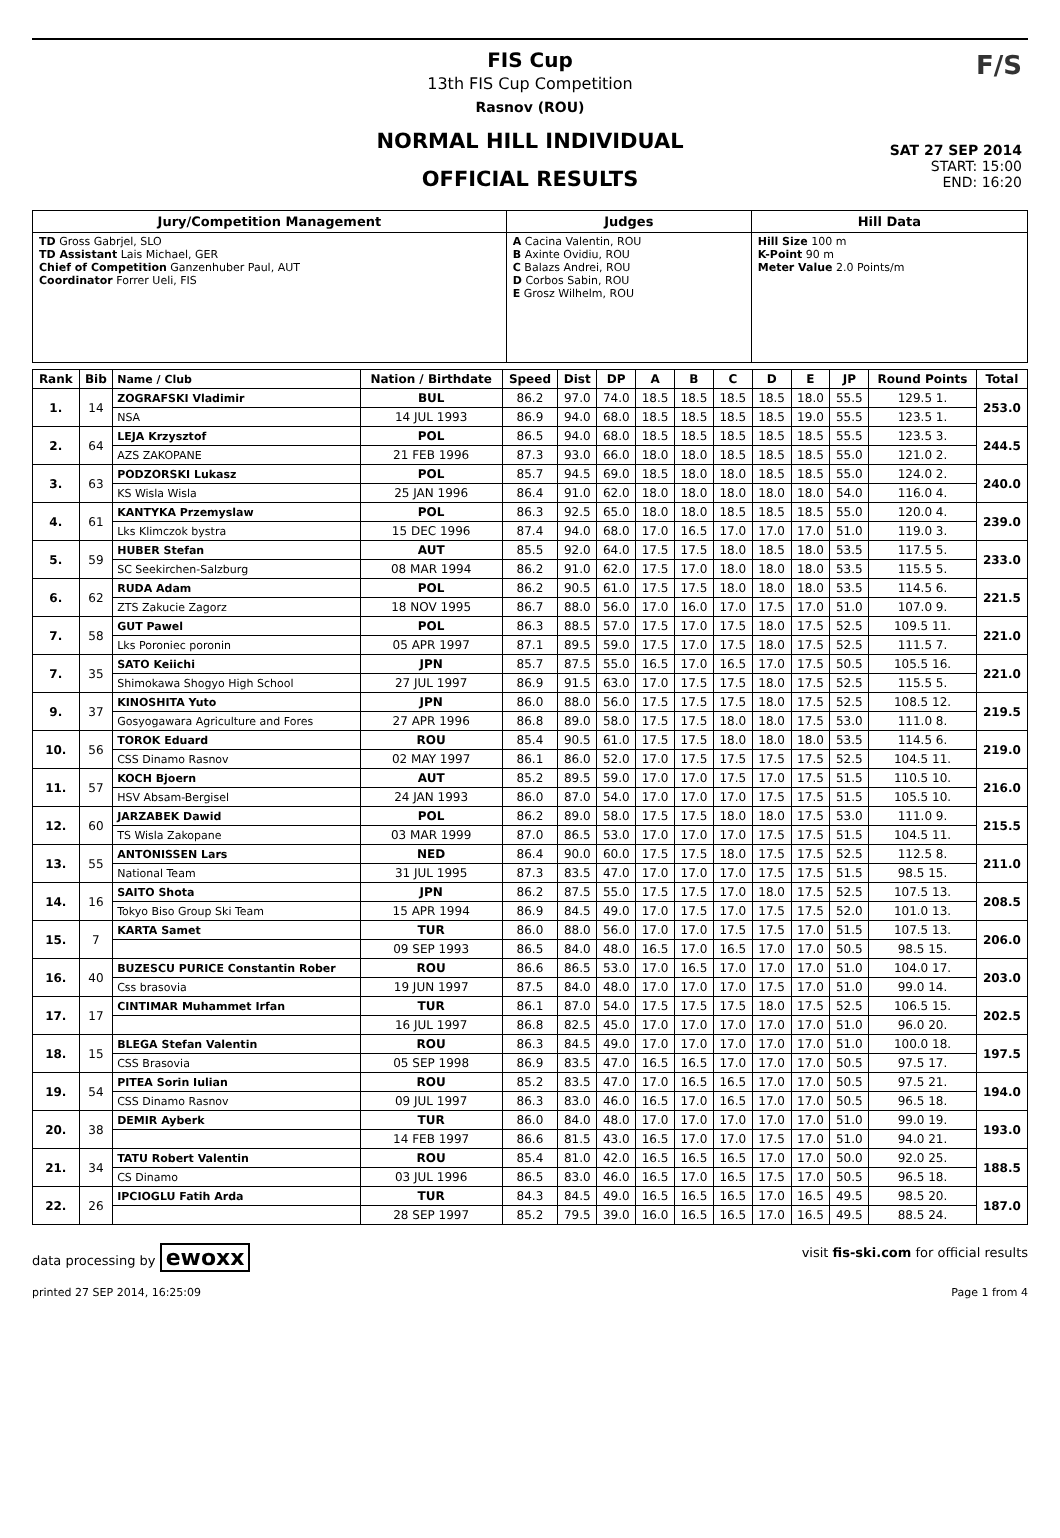FIS Cup
13th FIS Cup Competition
Rasnov (ROU)
NORMAL HILL INDIVIDUAL
OFFICIAL RESULTS
F/S
SAT 27 SEP 2014
START: 15:00
END: 16:20
| Jury/Competition Management | Judges | Hill Data |
| --- | --- | --- |
| TD Gross Gabrjel, SLO TD Assistant Lais Michael, GER Chief of Competition Ganzenhuber Paul, AUT Coordinator Forrer Ueli, FIS | A Cacina Valentin, ROU B Axinte Ovidiu, ROU C Balazs Andrei, ROU D Corbos Sabin, ROU E Grosz Wilhelm, ROU | Hill Size 100 m K-Point 90 m Meter Value 2.0 Points/m |
| Rank | Bib | Name / Club | Nation / Birthdate | Speed | Dist | DP | A | B | C | D | E | JP | Round Points | Total |
| --- | --- | --- | --- | --- | --- | --- | --- | --- | --- | --- | --- | --- | --- | --- |
| 1. | 14 | ZOGRAFSKI Vladimir | BUL | 86.2 | 97.0 | 74.0 | 18.5 | 18.5 | 18.5 | 18.5 | 18.0 | 55.5 | 129.5 1. | 253.0 |
| | | NSA | 14 JUL 1993 | 86.9 | 94.0 | 68.0 | 18.5 | 18.5 | 18.5 | 18.5 | 19.0 | 55.5 | 123.5 1. | |
| 2. | 64 | LEJA Krzysztof | POL | 86.5 | 94.0 | 68.0 | 18.5 | 18.5 | 18.5 | 18.5 | 18.5 | 55.5 | 123.5 3. | 244.5 |
| | | AZS ZAKOPANE | 21 FEB 1996 | 87.3 | 93.0 | 66.0 | 18.0 | 18.0 | 18.5 | 18.5 | 18.5 | 55.0 | 121.0 2. | |
| 3. | 63 | PODZORSKI Lukasz | POL | 85.7 | 94.5 | 69.0 | 18.5 | 18.0 | 18.0 | 18.5 | 18.5 | 55.0 | 124.0 2. | 240.0 |
| | | KS Wisla Wisla | 25 JAN 1996 | 86.4 | 91.0 | 62.0 | 18.0 | 18.0 | 18.0 | 18.0 | 18.0 | 54.0 | 116.0 4. | |
| 4. | 61 | KANTYKA Przemyslaw | POL | 86.3 | 92.5 | 65.0 | 18.0 | 18.0 | 18.5 | 18.5 | 18.5 | 55.0 | 120.0 4. | 239.0 |
| | | Lks Klimczok bystra | 15 DEC 1996 | 87.4 | 94.0 | 68.0 | 17.0 | 16.5 | 17.0 | 17.0 | 17.0 | 51.0 | 119.0 3. | |
| 5. | 59 | HUBER Stefan | AUT | 85.5 | 92.0 | 64.0 | 17.5 | 17.5 | 18.0 | 18.5 | 18.0 | 53.5 | 117.5 5. | 233.0 |
| | | SC Seekirchen-Salzburg | 08 MAR 1994 | 86.2 | 91.0 | 62.0 | 17.5 | 17.0 | 18.0 | 18.0 | 18.0 | 53.5 | 115.5 5. | |
| 6. | 62 | RUDA Adam | POL | 86.2 | 90.5 | 61.0 | 17.5 | 17.5 | 18.0 | 18.0 | 18.0 | 53.5 | 114.5 6. | 221.5 |
| | | ZTS Zakucie Zagorz | 18 NOV 1995 | 86.7 | 88.0 | 56.0 | 17.0 | 16.0 | 17.0 | 17.5 | 17.0 | 51.0 | 107.0 9. | |
| 7. | 58 | GUT Pawel | POL | 86.3 | 88.5 | 57.0 | 17.5 | 17.0 | 17.5 | 18.0 | 17.5 | 52.5 | 109.5 11. | 221.0 |
| | | Lks Poroniec poronin | 05 APR 1997 | 87.1 | 89.5 | 59.0 | 17.5 | 17.0 | 17.5 | 18.0 | 17.5 | 52.5 | 111.5 7. | |
| 7. | 35 | SATO Keiichi | JPN | 85.7 | 87.5 | 55.0 | 16.5 | 17.0 | 16.5 | 17.0 | 17.5 | 50.5 | 105.5 16. | 221.0 |
| | | Shimokawa Shogyo High School | 27 JUL 1997 | 86.9 | 91.5 | 63.0 | 17.0 | 17.5 | 17.5 | 18.0 | 17.5 | 52.5 | 115.5 5. | |
| 9. | 37 | KINOSHITA Yuto | JPN | 86.0 | 88.0 | 56.0 | 17.5 | 17.5 | 17.5 | 18.0 | 17.5 | 52.5 | 108.5 12. | 219.5 |
| | | Gosyogawara Agriculture and Fores | 27 APR 1996 | 86.8 | 89.0 | 58.0 | 17.5 | 17.5 | 18.0 | 18.0 | 17.5 | 53.0 | 111.0 8. | |
| 10. | 56 | TOROK Eduard | ROU | 85.4 | 90.5 | 61.0 | 17.5 | 17.5 | 18.0 | 18.0 | 18.0 | 53.5 | 114.5 6. | 219.0 |
| | | CSS Dinamo Rasnov | 02 MAY 1997 | 86.1 | 86.0 | 52.0 | 17.0 | 17.5 | 17.5 | 17.5 | 17.5 | 52.5 | 104.5 11. | |
| 11. | 57 | KOCH Bjoern | AUT | 85.2 | 89.5 | 59.0 | 17.0 | 17.0 | 17.5 | 17.0 | 17.5 | 51.5 | 110.5 10. | 216.0 |
| | | HSV Absam-Bergisel | 24 JAN 1993 | 86.0 | 87.0 | 54.0 | 17.0 | 17.0 | 17.0 | 17.5 | 17.5 | 51.5 | 105.5 10. | |
| 12. | 60 | JARZABEK Dawid | POL | 86.2 | 89.0 | 58.0 | 17.5 | 17.5 | 18.0 | 18.0 | 17.5 | 53.0 | 111.0 9. | 215.5 |
| | | TS Wisla Zakopane | 03 MAR 1999 | 87.0 | 86.5 | 53.0 | 17.0 | 17.0 | 17.0 | 17.5 | 17.5 | 51.5 | 104.5 11. | |
| 13. | 55 | ANTONISSEN Lars | NED | 86.4 | 90.0 | 60.0 | 17.5 | 17.5 | 18.0 | 17.5 | 17.5 | 52.5 | 112.5 8. | 211.0 |
| | | National Team | 31 JUL 1995 | 87.3 | 83.5 | 47.0 | 17.0 | 17.0 | 17.0 | 17.5 | 17.5 | 51.5 | 98.5 15. | |
| 14. | 16 | SAITO Shota | JPN | 86.2 | 87.5 | 55.0 | 17.5 | 17.5 | 17.0 | 18.0 | 17.5 | 52.5 | 107.5 13. | 208.5 |
| | | Tokyo Biso Group Ski Team | 15 APR 1994 | 86.9 | 84.5 | 49.0 | 17.0 | 17.5 | 17.0 | 17.5 | 17.5 | 52.0 | 101.0 13. | |
| 15. | 7 | KARTA Samet | TUR | 86.0 | 88.0 | 56.0 | 17.0 | 17.0 | 17.5 | 17.5 | 17.0 | 51.5 | 107.5 13. | 206.0 |
| | | | 09 SEP 1993 | 86.5 | 84.0 | 48.0 | 16.5 | 17.0 | 16.5 | 17.0 | 17.0 | 50.5 | 98.5 15. | |
| 16. | 40 | BUZESCU PURICE Constantin Rober | ROU | 86.6 | 86.5 | 53.0 | 17.0 | 16.5 | 17.0 | 17.0 | 17.0 | 51.0 | 104.0 17. | 203.0 |
| | | Css brasovia | 19 JUN 1997 | 87.5 | 84.0 | 48.0 | 17.0 | 17.0 | 17.0 | 17.5 | 17.0 | 51.0 | 99.0 14. | |
| 17. | 17 | CINTIMAR Muhammet Irfan | TUR | 86.1 | 87.0 | 54.0 | 17.5 | 17.5 | 17.5 | 18.0 | 17.5 | 52.5 | 106.5 15. | 202.5 |
| | | | 16 JUL 1997 | 86.8 | 82.5 | 45.0 | 17.0 | 17.0 | 17.0 | 17.0 | 17.0 | 51.0 | 96.0 20. | |
| 18. | 15 | BLEGA Stefan Valentin | ROU | 86.3 | 84.5 | 49.0 | 17.0 | 17.0 | 17.0 | 17.0 | 17.0 | 51.0 | 100.0 18. | 197.5 |
| | | CSS Brasovia | 05 SEP 1998 | 86.9 | 83.5 | 47.0 | 16.5 | 16.5 | 17.0 | 17.0 | 17.0 | 50.5 | 97.5 17. | |
| 19. | 54 | PITEA Sorin Iulian | ROU | 85.2 | 83.5 | 47.0 | 17.0 | 16.5 | 16.5 | 17.0 | 17.0 | 50.5 | 97.5 21. | 194.0 |
| | | CSS Dinamo Rasnov | 09 JUL 1997 | 86.3 | 83.0 | 46.0 | 16.5 | 17.0 | 16.5 | 17.0 | 17.0 | 50.5 | 96.5 18. | |
| 20. | 38 | DEMIR Ayberk | TUR | 86.0 | 84.0 | 48.0 | 17.0 | 17.0 | 17.0 | 17.0 | 17.0 | 51.0 | 99.0 19. | 193.0 |
| | | | 14 FEB 1997 | 86.6 | 81.5 | 43.0 | 16.5 | 17.0 | 17.0 | 17.5 | 17.0 | 51.0 | 94.0 21. | |
| 21. | 34 | TATU Robert Valentin | ROU | 85.4 | 81.0 | 42.0 | 16.5 | 16.5 | 16.5 | 17.0 | 17.0 | 50.0 | 92.0 25. | 188.5 |
| | | CS Dinamo | 03 JUL 1996 | 86.5 | 83.0 | 46.0 | 16.5 | 17.0 | 16.5 | 17.5 | 17.0 | 50.5 | 96.5 18. | |
| 22. | 26 | IPCIOGLU Fatih Arda | TUR | 84.3 | 84.5 | 49.0 | 16.5 | 16.5 | 16.5 | 17.0 | 16.5 | 49.5 | 98.5 20. | 187.0 |
| | | | 28 SEP 1997 | 85.2 | 79.5 | 39.0 | 16.0 | 16.5 | 16.5 | 17.0 | 16.5 | 49.5 | 88.5 24. | |
data processing by ewoxx visit fis-ski.com for official results
printed 27 SEP 2014, 16:25:09 Page 1 from 4